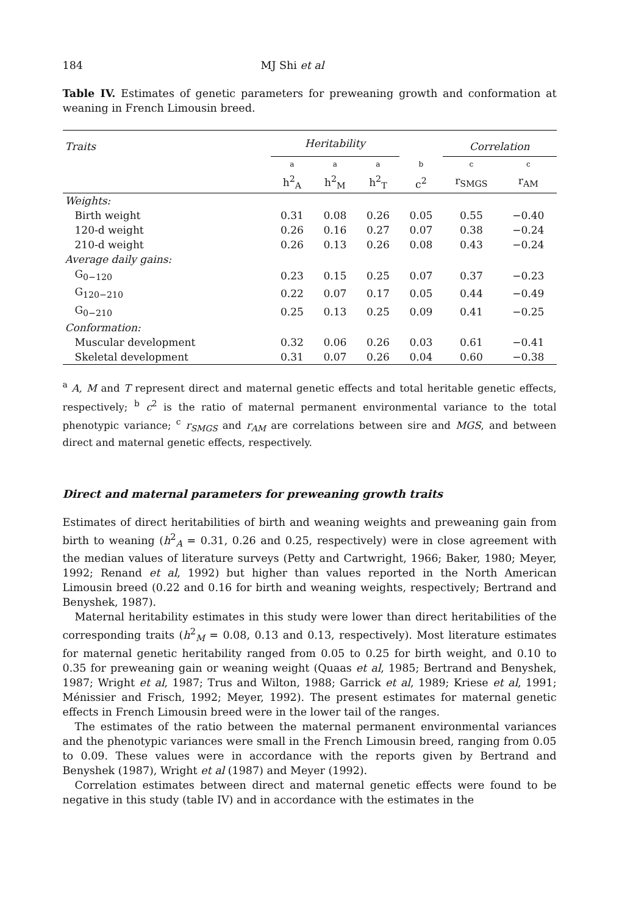184 MJ Shi et al
Table IV. Estimates of genetic parameters for preweaning growth and conformation at weaning in French Limousin breed.
| Traits | Heritability | | | | Correlation | |
| --- | --- | --- | --- | --- | --- | --- |
| | a | a | a | b | c | c |
| | h<sup>2</sup><sub>A</sub> | h<sup>2</sup><sub>M</sub> | h<sup>2</sup><sub>T</sub> | c<sup>2</sup> | r<sub>SMGS</sub> | r<sub>AM</sub> |
| Weights: | | | | | | |
| Birth weight | 0.31 | 0.08 | 0.26 | 0.05 | 0.55 | −0.40 |
| 120-d weight | 0.26 | 0.16 | 0.27 | 0.07 | 0.38 | −0.24 |
| 210-d weight | 0.26 | 0.13 | 0.26 | 0.08 | 0.43 | −0.24 |
| Average daily gains: | | | | | | |
| G<sub>0−120</sub> | 0.23 | 0.15 | 0.25 | 0.07 | 0.37 | −0.23 |
| G<sub>120−210</sub> | 0.22 | 0.07 | 0.17 | 0.05 | 0.44 | −0.49 |
| G<sub>0−210</sub> | 0.25 | 0.13 | 0.25 | 0.09 | 0.41 | −0.25 |
| Conformation: | | | | | | |
| Muscular development | 0.32 | 0.06 | 0.26 | 0.03 | 0.61 | −0.41 |
| Skeletal development | 0.31 | 0.07 | 0.26 | 0.04 | 0.60 | −0.38 |
<sup>a</sup> A, M and T represent direct and maternal genetic effects and total heritable genetic effects, respectively; <sup>b</sup> c<sup>2</sup> is the ratio of maternal permanent environmental variance to the total phenotypic variance; <sup>c</sup> r<sub>SMGS</sub> and r<sub>AM</sub> are correlations between sire and MGS, and between direct and maternal genetic effects, respectively.
Direct and maternal parameters for preweaning growth traits
Estimates of direct heritabilities of birth and weaning weights and preweaning gain from birth to weaning (h<sup>2</sup><sub>A</sub> = 0.31, 0.26 and 0.25, respectively) were in close agreement with the median values of literature surveys (Petty and Cartwright, 1966; Baker, 1980; Meyer, 1992; Renand et al, 1992) but higher than values reported in the North American Limousin breed (0.22 and 0.16 for birth and weaning weights, respectively; Bertrand and Benyshek, 1987).
Maternal heritability estimates in this study were lower than direct heritabilities of the corresponding traits (h<sup>2</sup><sub>M</sub> = 0.08, 0.13 and 0.13, respectively). Most literature estimates for maternal genetic heritability ranged from 0.05 to 0.25 for birth weight, and 0.10 to 0.35 for preweaning gain or weaning weight (Quaas et al, 1985; Bertrand and Benyshek, 1987; Wright et al, 1987; Trus and Wilton, 1988; Garrick et al, 1989; Kriese et al, 1991; Ménissier and Frisch, 1992; Meyer, 1992). The present estimates for maternal genetic effects in French Limousin breed were in the lower tail of the ranges.
The estimates of the ratio between the maternal permanent environmental variances and the phenotypic variances were small in the French Limousin breed, ranging from 0.05 to 0.09. These values were in accordance with the reports given by Bertrand and Benyshek (1987), Wright et al (1987) and Meyer (1992).
Correlation estimates between direct and maternal genetic effects were found to be negative in this study (table IV) and in accordance with the estimates in the